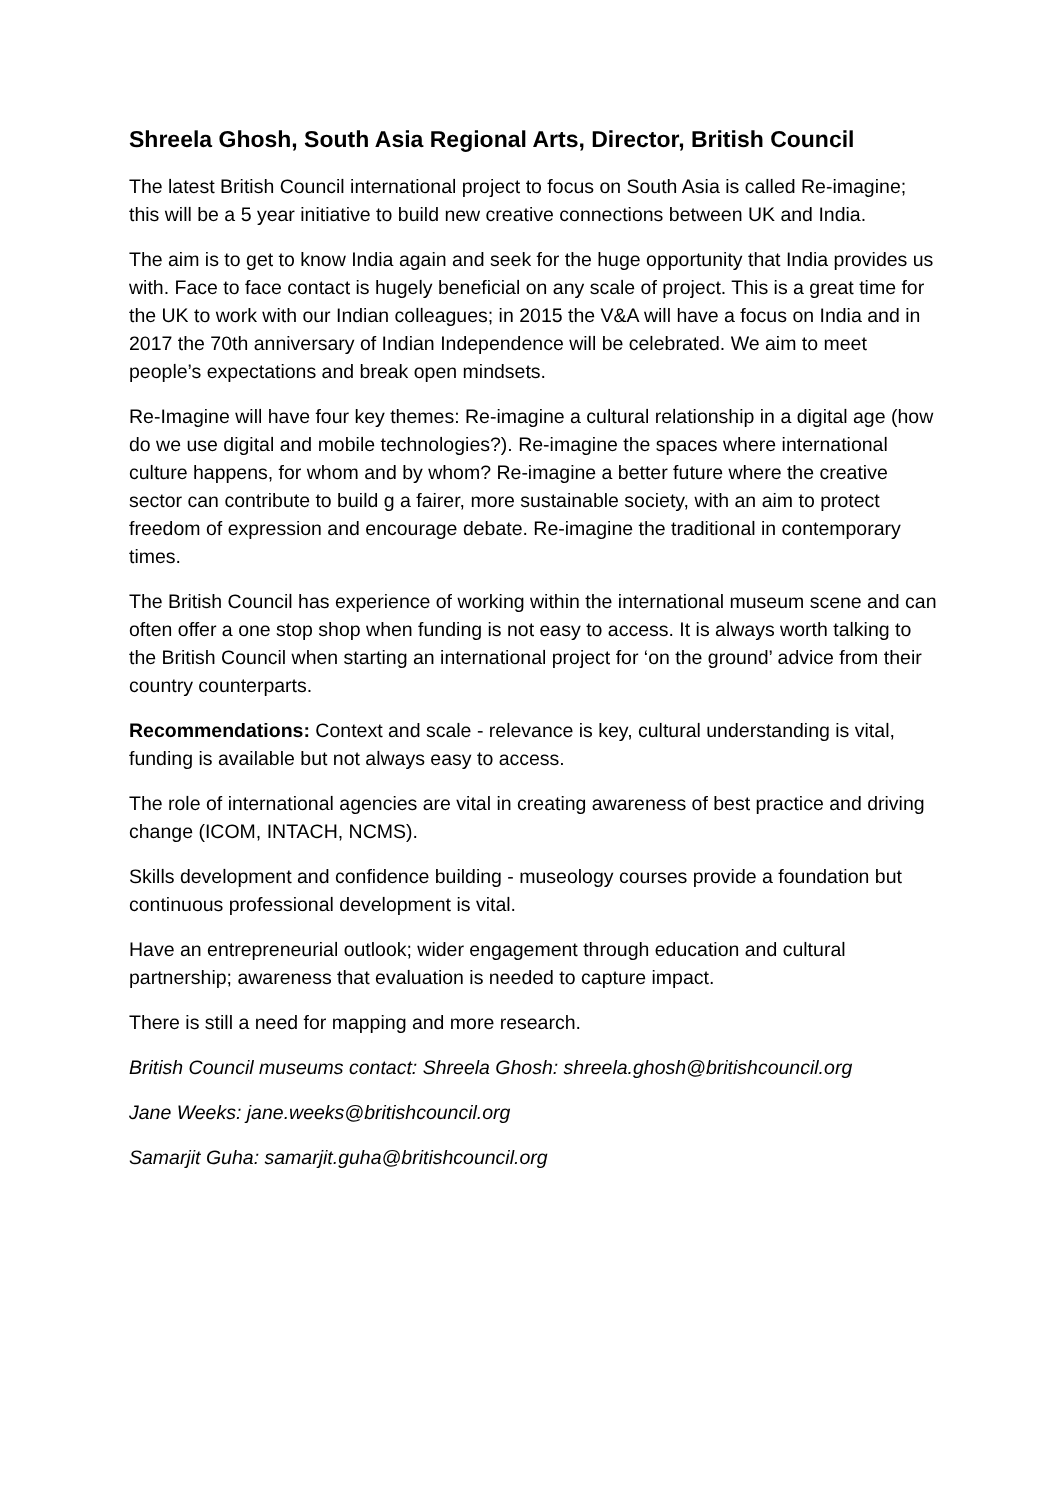Shreela Ghosh, South Asia Regional Arts, Director, British Council
The latest British Council international project to focus on South Asia is called Re-imagine; this will be a 5 year initiative to build new creative connections between UK and India.
The aim is to get to know India again and seek for the huge opportunity that India provides us with. Face to face contact is hugely beneficial on any scale of project. This is a great time for the UK to work with our Indian colleagues; in 2015 the V&A will have a focus on India and in 2017 the 70th anniversary of Indian Independence will be celebrated. We aim to meet people’s expectations and break open mindsets.
Re-Imagine will have four key themes: Re-imagine a cultural relationship in a digital age (how do we use digital and mobile technologies?). Re-imagine the spaces where international culture happens, for whom and by whom? Re-imagine a better future where the creative sector can contribute to build g a fairer, more sustainable society, with an aim to protect freedom of expression and encourage debate. Re-imagine the traditional in contemporary times.
The British Council has experience of working within the international museum scene and can often offer a one stop shop when funding is not easy to access. It is always worth talking to the British Council when starting an international project for ‘on the ground’ advice from their country counterparts.
Recommendations: Context and scale - relevance is key, cultural understanding is vital, funding is available but not always easy to access.
The role of international agencies are vital in creating awareness of best practice and driving change (ICOM, INTACH, NCMS).
Skills development and confidence building - museology courses provide a foundation but continuous professional development is vital.
Have an entrepreneurial outlook; wider engagement through education and cultural partnership; awareness that evaluation is needed to capture impact.
There is still a need for mapping and more research.
British Council museums contact: Shreela Ghosh: shreela.ghosh@britishcouncil.org
Jane Weeks: jane.weeks@britishcouncil.org
Samarjit Guha: samarjit.guha@britishcouncil.org